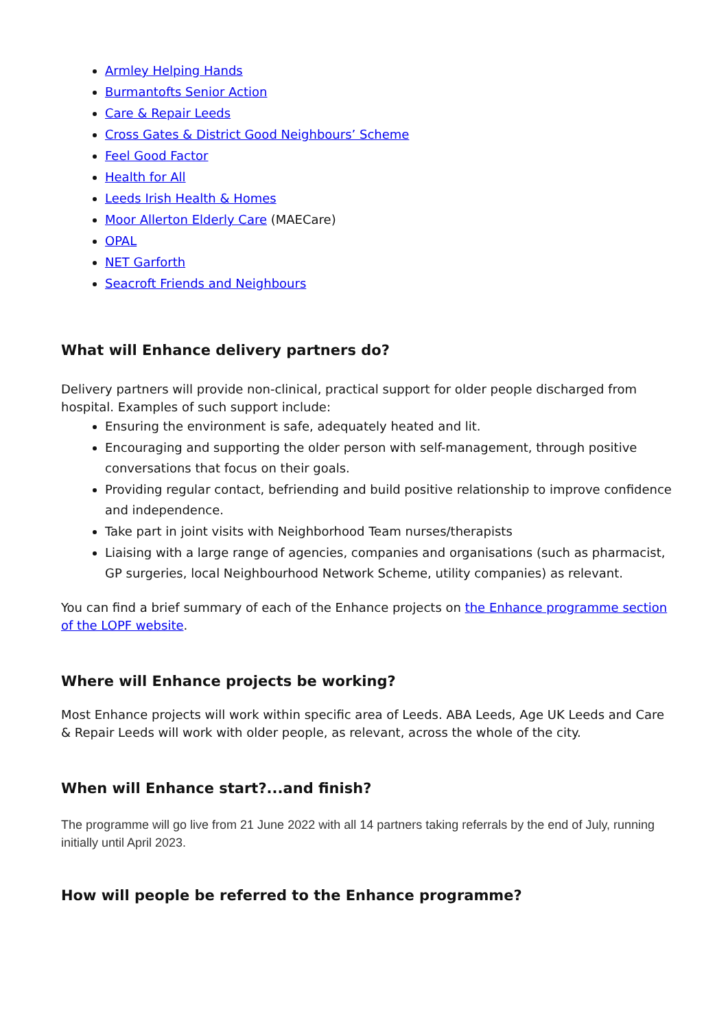Armley Helping Hands
Burmantofts Senior Action
Care & Repair Leeds
Cross Gates & District Good Neighbours’ Scheme
Feel Good Factor
Health for All
Leeds Irish Health & Homes
Moor Allerton Elderly Care (MAECare)
OPAL
NET Garforth
Seacroft Friends and Neighbours
What will Enhance delivery partners do?
Delivery partners will provide non-clinical, practical support for older people discharged from hospital. Examples of such support include:
Ensuring the environment is safe, adequately heated and lit.
Encouraging and supporting the older person with self-management, through positive conversations that focus on their goals.
Providing regular contact, befriending and build positive relationship to improve confidence and independence.
Take part in joint visits with Neighborhood Team nurses/therapists
Liaising with a large range of agencies, companies and organisations (such as pharmacist, GP surgeries, local Neighbourhood Network Scheme, utility companies) as relevant.
You can find a brief summary of each of the Enhance projects on the Enhance programme section of the LOPF website.
Where will Enhance projects be working?
Most Enhance projects will work within specific area of Leeds. ABA Leeds, Age UK Leeds and Care & Repair Leeds will work with older people, as relevant, across the whole of the city.
When will Enhance start?...and finish?
The programme will go live from 21 June 2022 with all 14 partners taking referrals by the end of July, running initially until April 2023.
How will people be referred to the Enhance programme?